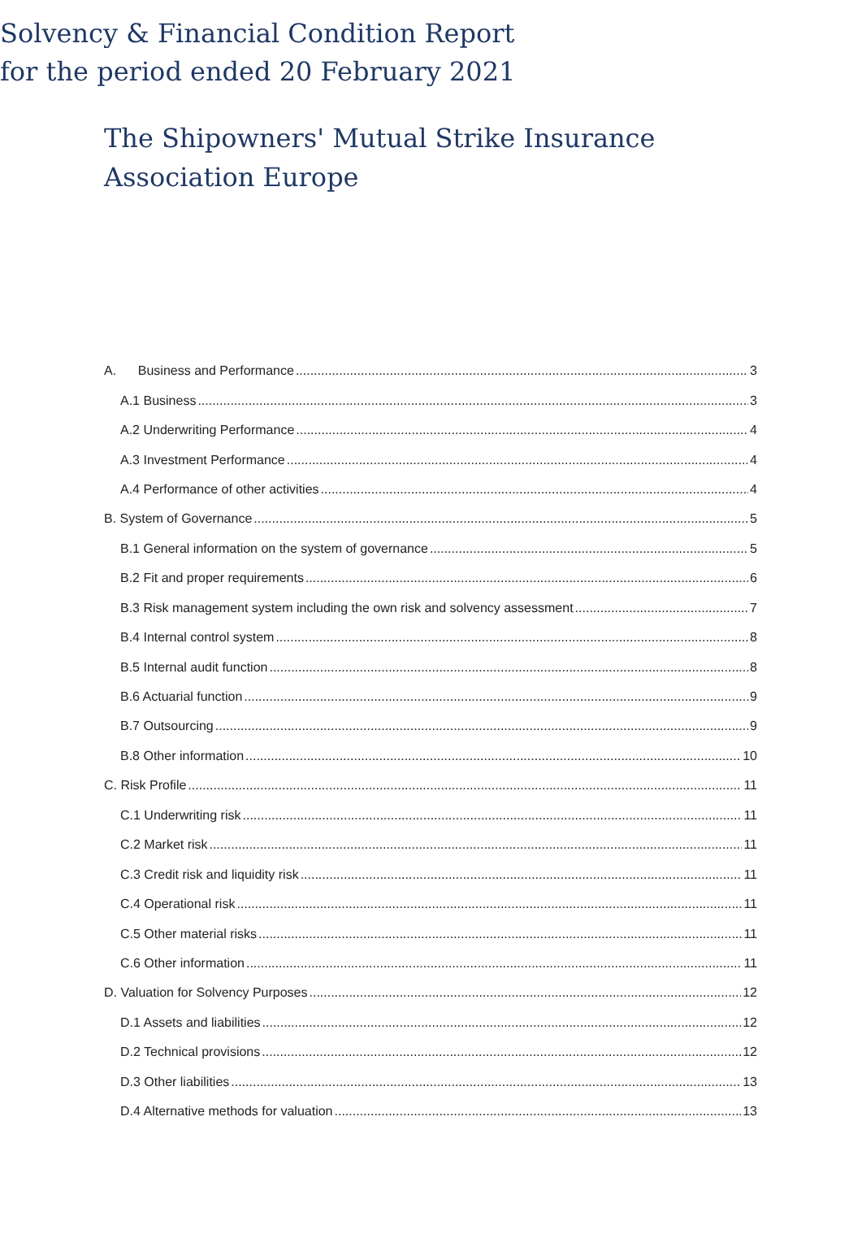The Shipowners' Mutual Strike Insurance
Association Europe
Solvency & Financial Condition Report
for the period ended 20 February 2021
A. Business and Performance 3
A.1 Business 3
A.2 Underwriting Performance 4
A.3 Investment Performance 4
A.4 Performance of other activities 4
B. System of Governance 5
B.1 General information on the system of governance 5
B.2 Fit and proper requirements 6
B.3 Risk management system including the own risk and solvency assessment 7
B.4 Internal control system 8
B.5 Internal audit function 8
B.6 Actuarial function 9
B.7 Outsourcing 9
B.8 Other information 10
C. Risk Profile 11
C.1 Underwriting risk 11
C.2 Market risk 11
C.3 Credit risk and liquidity risk 11
C.4 Operational risk 11
C.5 Other material risks 11
C.6 Other information 11
D. Valuation for Solvency Purposes 12
D.1 Assets and liabilities 12
D.2 Technical provisions 12
D.3 Other liabilities 13
D.4 Alternative methods for valuation 13